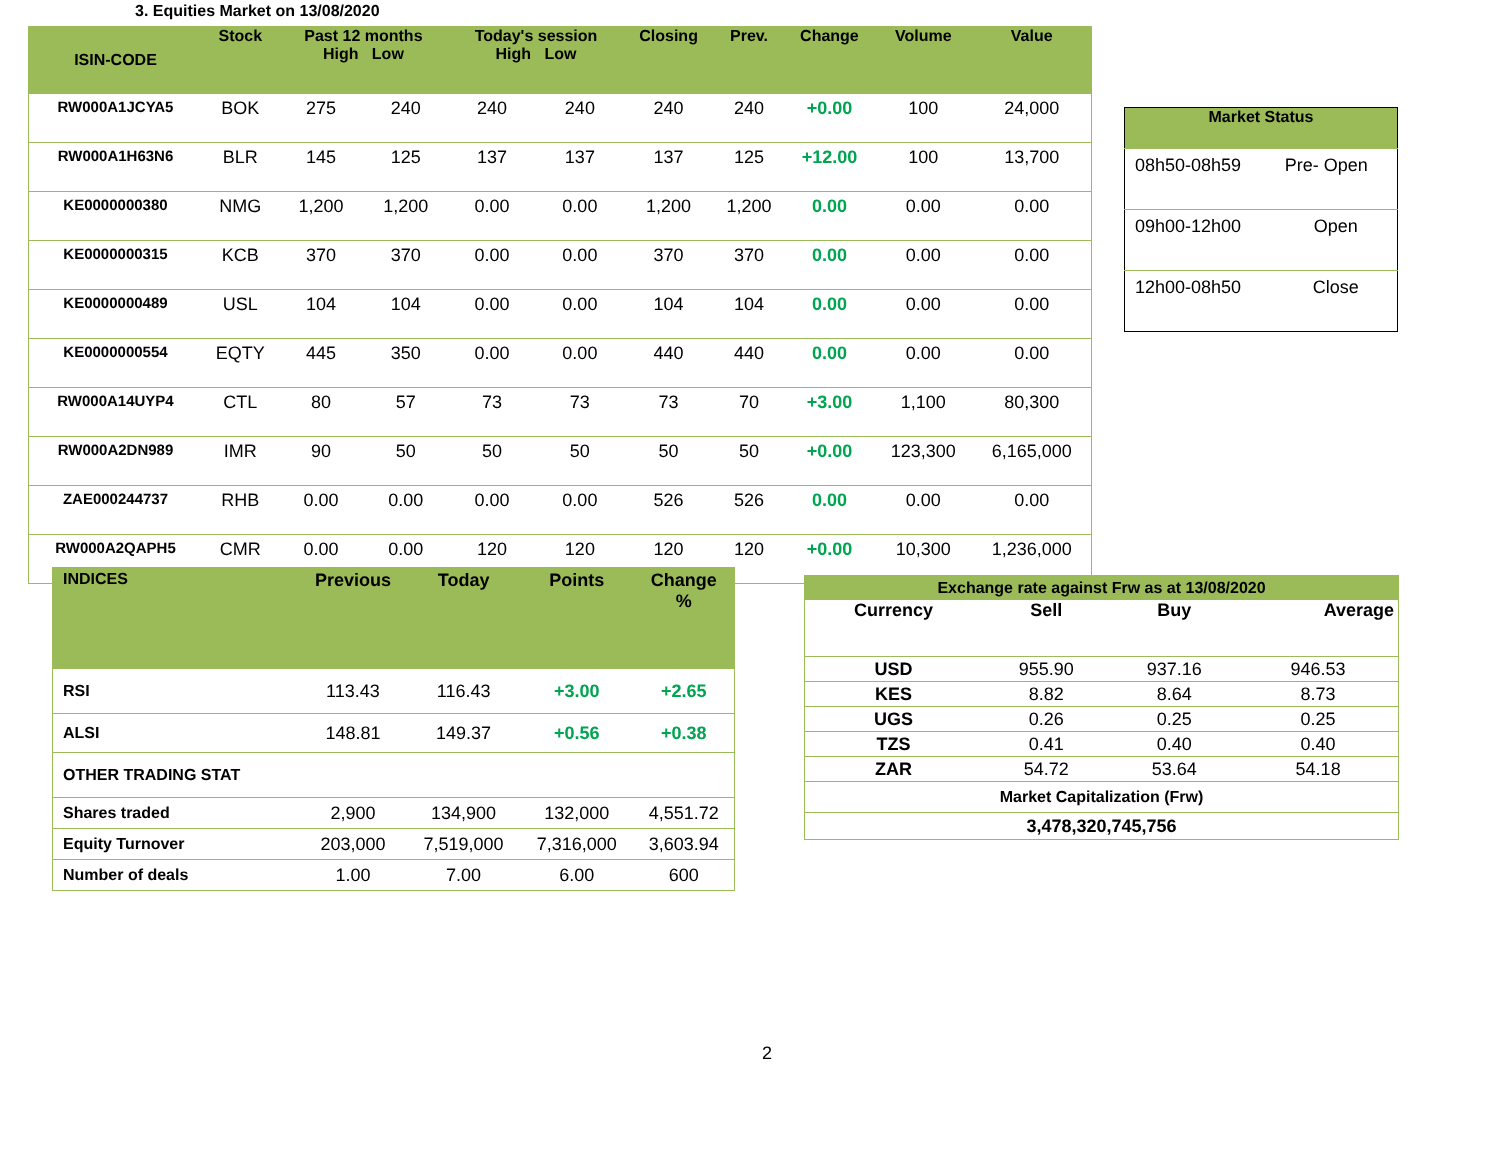3. Equities Market on 13/08/2020
| ISIN-CODE | Stock | Past 12 months High Low | | Today's session High Low | | Closing | Prev. | Change | Volume | Value |
| --- | --- | --- | --- | --- | --- | --- | --- | --- | --- | --- |
| RW000A1JCYA5 | BOK | 275 | 240 | 240 | 240 | 240 | 240 | +0.00 | 100 | 24,000 |
| RW000A1H63N6 | BLR | 145 | 125 | 137 | 137 | 137 | 125 | +12.00 | 100 | 13,700 |
| KE0000000380 | NMG | 1,200 | 1,200 | 0.00 | 0.00 | 1,200 | 1,200 | 0.00 | 0.00 | 0.00 |
| KE0000000315 | KCB | 370 | 370 | 0.00 | 0.00 | 370 | 370 | 0.00 | 0.00 | 0.00 |
| KE0000000489 | USL | 104 | 104 | 0.00 | 0.00 | 104 | 104 | 0.00 | 0.00 | 0.00 |
| KE0000000554 | EQTY | 445 | 350 | 0.00 | 0.00 | 440 | 440 | 0.00 | 0.00 | 0.00 |
| RW000A14UYP4 | CTL | 80 | 57 | 73 | 73 | 73 | 70 | +3.00 | 1,100 | 80,300 |
| RW000A2DN989 | IMR | 90 | 50 | 50 | 50 | 50 | 50 | +0.00 | 123,300 | 6,165,000 |
| ZAE000244737 | RHB | 0.00 | 0.00 | 0.00 | 0.00 | 526 | 526 | 0.00 | 0.00 | 0.00 |
| RW000A2QAPH5 | CMR | 0.00 | 0.00 | 120 | 120 | 120 | 120 | +0.00 | 10,300 | 1,236,000 |
| Market Status | |
| --- | --- |
| 08h50-08h59 | Pre- Open |
| 09h00-12h00 | Open |
| 12h00-08h50 | Close |
| INDICES | Previous | Today | Points | Change % |
| --- | --- | --- | --- | --- |
| RSI | 113.43 | 116.43 | +3.00 | +2.65 |
| ALSI | 148.81 | 149.37 | +0.56 | +0.38 |
| OTHER TRADING STAT | | | | |
| Shares traded | 2,900 | 134,900 | 132,000 | 4,551.72 |
| Equity Turnover | 203,000 | 7,519,000 | 7,316,000 | 3,603.94 |
| Number of deals | 1.00 | 7.00 | 6.00 | 600 |
| Exchange rate against Frw as at 13/08/2020 | | | |
| --- | --- | --- | --- |
| Currency | Sell | Buy | Average |
| USD | 955.90 | 937.16 | 946.53 |
| KES | 8.82 | 8.64 | 8.73 |
| UGS | 0.26 | 0.25 | 0.25 |
| TZS | 0.41 | 0.40 | 0.40 |
| ZAR | 54.72 | 53.64 | 54.18 |
| Market Capitalization (Frw) | | | |
| 3,478,320,745,756 | | | |
2